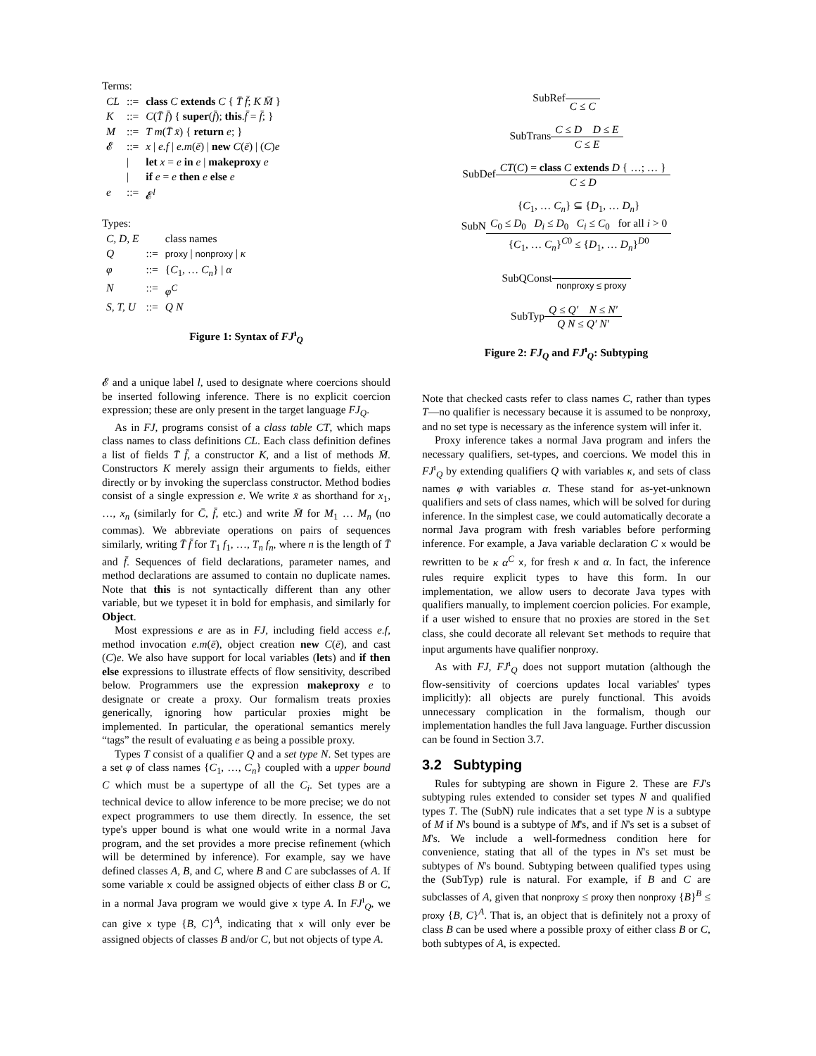Terms:
| CL | ::= | class C extends C { T̄ f̄ ; K M̄ } |
| K | ::= | C ( T̄ f̄ ) { super ( f̄ ); this . f̄ = f̄ ; } |
| M | ::= | T m ( T̄ x̄ ) { return e ; } |
| 𝓔 | ::= | x / e.f / e.m ( ē ) / new C ( ē ) / ( C ) e |
| | / | let x = e in e / makeproxy e |
| | / | if e = e then e else e |
| e | ::= | 𝓔<sup>l</sup> |
Types:
| C, D, E | | class names |
| Q | ::= | proxy / nonproxy / κ |
| φ | ::= | { C<sub>1</sub>, … C<sub>n</sub> } / α |
| N | ::= | φ<sup>C</sup> |
| S, T, U | ::= | Q N |
Figure 1: Syntax of FJ<sup>ı</sup><sub>Q</sub>
𝓔 and a unique label l, used to designate where coercions should be inserted following inference. There is no explicit coercion expression; these are only present in the target language FJ<sub>Q</sub>.
As in FJ, programs consist of a class table CT, which maps class names to class definitions CL. Each class definition defines a list of fields T̄ f̄, a constructor K, and a list of methods M̄. Constructors K merely assign their arguments to fields, either directly or by invoking the superclass constructor. Method bodies consist of a single expression e. We write x̄ as shorthand for x<sub>1</sub>, …, x<sub>n</sub> (similarly for C̄, f̄, etc.) and write M̄ for M<sub>1</sub> … M<sub>n</sub> (no commas). We abbreviate operations on pairs of sequences similarly, writing T̄ f̄ for T<sub>1</sub> f<sub>1</sub>, …, T<sub>n</sub> f<sub>n</sub>, where n is the length of T̄ and f̄. Sequences of field declarations, parameter names, and method declarations are assumed to contain no duplicate names. Note that this is not syntactically different than any other variable, but we typeset it in bold for emphasis, and similarly for Object.
Most expressions e are as in FJ, including field access e.f, method invocation e.m(ē), object creation new C(ē), and cast (C)e. We also have support for local variables (lets) and if then else expressions to illustrate effects of flow sensitivity, described below. Programmers use the expression makeproxy e to designate or create a proxy. Our formalism treats proxies generically, ignoring how particular proxies might be implemented. In particular, the operational semantics merely “tags” the result of evaluating e as being a possible proxy.
Types T consist of a qualifier Q and a set type N. Set types are a set φ of class names {C<sub>1</sub>, …, C<sub>n</sub>} coupled with a upper bound C which must be a supertype of all the C<sub>i</sub>. Set types are a technical device to allow inference to be more precise; we do not expect programmers to use them directly. In essence, the set type's upper bound is what one would write in a normal Java program, and the set provides a more precise refinement (which will be determined by inference). For example, say we have defined classes A, B, and C, where B and C are subclasses of A. If some variable x could be assigned objects of either class B or C, in a normal Java program we would give x type A. In FJ<sup>ı</sup><sub>Q</sub>, we can give x type {B, C}<sup>A</sup>, indicating that x will only ever be assigned objects of classes B and/or C, but not objects of type A.
SubRef C ≤ C
SubTransC ≤ D D ≤ E C ≤ E
SubDefCT(C) = class C extends D { …; … } C ≤ D
SubN{C<sub>1</sub>, … C<sub>n</sub>} ⊆ {D<sub>1</sub>, … D<sub>n</sub>} C<sub>0</sub> ≤ D<sub>0</sub> D<sub>i</sub> ≤ D<sub>0</sub> C<sub>i</sub> ≤ C<sub>0</sub> for all i > 0 {C<sub>1</sub>, … C<sub>n</sub>}<sup>C0</sup> ≤ {D<sub>1</sub>, … D<sub>n</sub>}<sup>D0</sup>
SubQConst nonproxy ≤ proxy
SubTypQ ≤ Q′ N ≤ N′ Q N ≤ Q′ N′
Figure 2: FJ<sub>Q</sub> and FJ<sup>ı</sup><sub>Q</sub>: Subtyping
Note that checked casts refer to class names C, rather than types T—no qualifier is necessary because it is assumed to be nonproxy, and no set type is necessary as the inference system will infer it.
Proxy inference takes a normal Java program and infers the necessary qualifiers, set-types, and coercions. We model this in FJ<sup>ı</sup><sub>Q</sub> by extending qualifiers Q with variables κ, and sets of class names φ with variables α. These stand for as-yet-unknown qualifiers and sets of class names, which will be solved for during inference. In the simplest case, we could automatically decorate a normal Java program with fresh variables before performing inference. For example, a Java variable declaration C x would be rewritten to be κ α<sup>C</sup> x, for fresh κ and α. In fact, the inference rules require explicit types to have this form. In our implementation, we allow users to decorate Java types with qualifiers manually, to implement coercion policies. For example, if a user wished to ensure that no proxies are stored in the Set class, she could decorate all relevant Set methods to require that input arguments have qualifier nonproxy.
As with FJ, FJ<sup>ı</sup><sub>Q</sub> does not support mutation (although the flow-sensitivity of coercions updates local variables' types implicitly): all objects are purely functional. This avoids unnecessary complication in the formalism, though our implementation handles the full Java language. Further discussion can be found in Section 3.7.
3.2 Subtyping
Rules for subtyping are shown in Figure 2. These are FJ's subtyping rules extended to consider set types N and qualified types T. The (SubN) rule indicates that a set type N is a subtype of M if N's bound is a subtype of M's, and if N's set is a subset of M's. We include a well-formedness condition here for convenience, stating that all of the types in N's set must be subtypes of N's bound. Subtyping between qualified types using the (SubTyp) rule is natural. For example, if B and C are subclasses of A, given that nonproxy ≤ proxy then nonproxy {B}<sup>B</sup> ≤ proxy {B, C}<sup>A</sup>. That is, an object that is definitely not a proxy of class B can be used where a possible proxy of either class B or C, both subtypes of A, is expected.